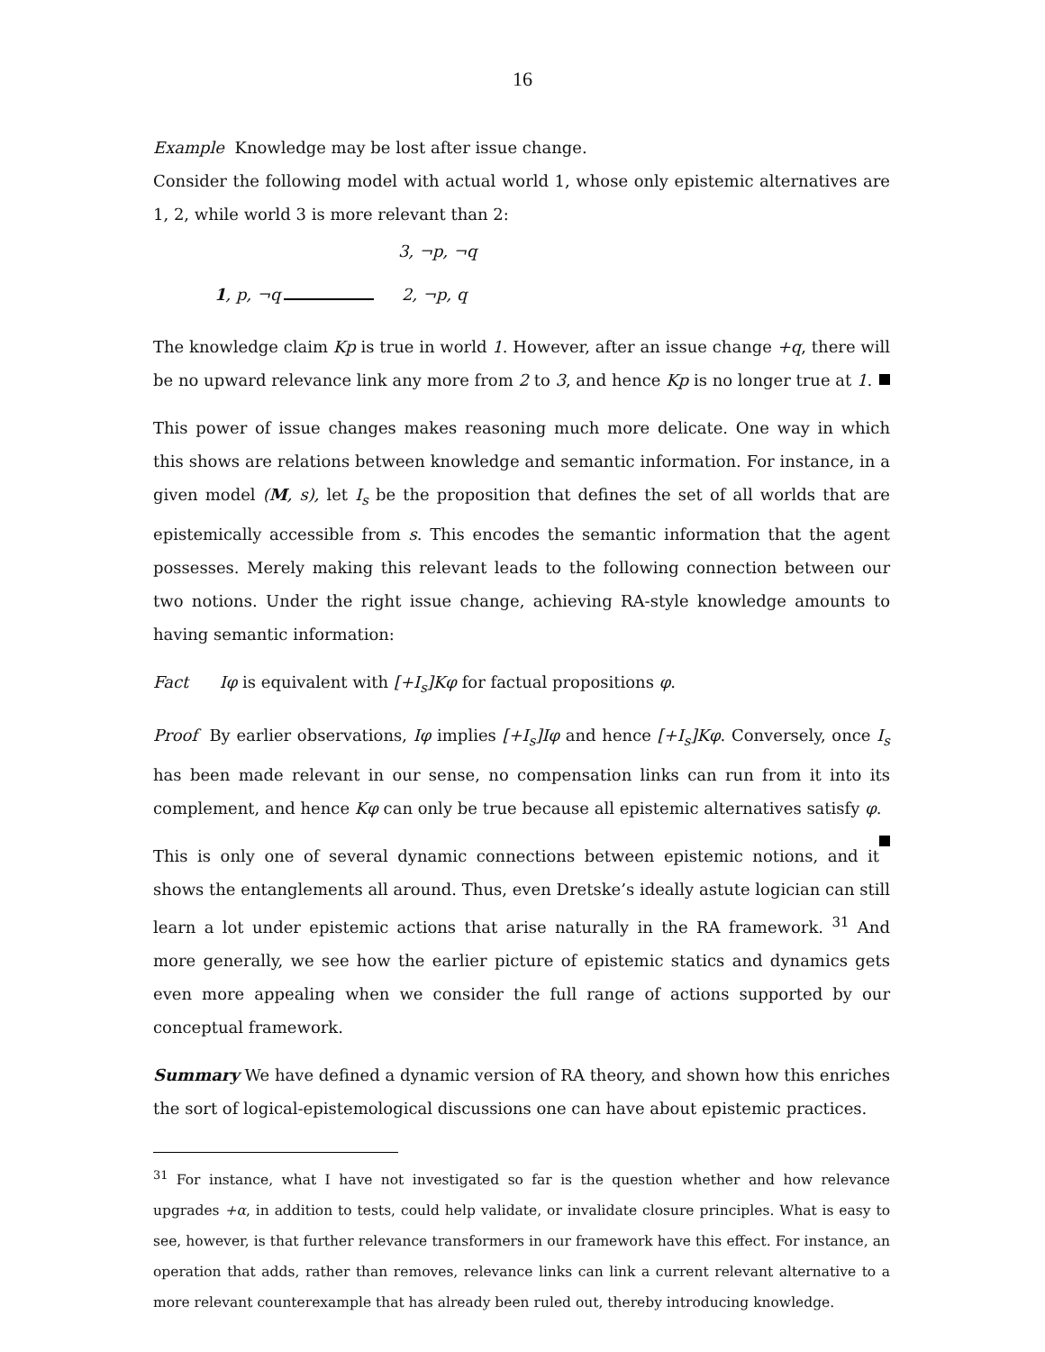16
Example Knowledge may be lost after issue change.
Consider the following model with actual world 1, whose only epistemic alternatives are 1, 2, while world 3 is more relevant than 2:
3, ¬p, ¬q
1, p, ¬q 2, ¬p, q
The knowledge claim Kp is true in world 1. However, after an issue change +q, there will be no upward relevance link any more from 2 to 3, and hence Kp is no longer true at 1.
This power of issue changes makes reasoning much more delicate. One way in which this shows are relations between knowledge and semantic information. For instance, in a given model (M, s), let I<sub>s</sub> be the proposition that defines the set of all worlds that are epistemically accessible from s. This encodes the semantic information that the agent possesses. Merely making this relevant leads to the following connection between our two notions. Under the right issue change, achieving RA-style knowledge amounts to having semantic information:
Fact Iφ is equivalent with [+I<sub>s</sub>]Kφ for factual propositions φ.
Proof By earlier observations, Iφ implies [+I<sub>s</sub>]Iφ and hence [+I<sub>s</sub>]Kφ. Conversely, once I<sub>s</sub> has been made relevant in our sense, no compensation links can run from it into its complement, and hence Kφ can only be true because all epistemic alternatives satisfy φ.
This is only one of several dynamic connections between epistemic notions, and it shows the entanglements all around. Thus, even Dretske’s ideally astute logician can still learn a lot under epistemic actions that arise naturally in the RA framework. <sup>31</sup> And more generally, we see how the earlier picture of epistemic statics and dynamics gets even more appealing when we consider the full range of actions supported by our conceptual framework.
Summary We have defined a dynamic version of RA theory, and shown how this enriches the sort of logical-epistemological discussions one can have about epistemic practices.
<sup>31</sup> For instance, what I have not investigated so far is the question whether and how relevance upgrades +α, in addition to tests, could help validate, or invalidate closure principles. What is easy to see, however, is that further relevance transformers in our framework have this effect. For instance, an operation that adds, rather than removes, relevance links can link a current relevant alternative to a more relevant counterexample that has already been ruled out, thereby introducing knowledge.